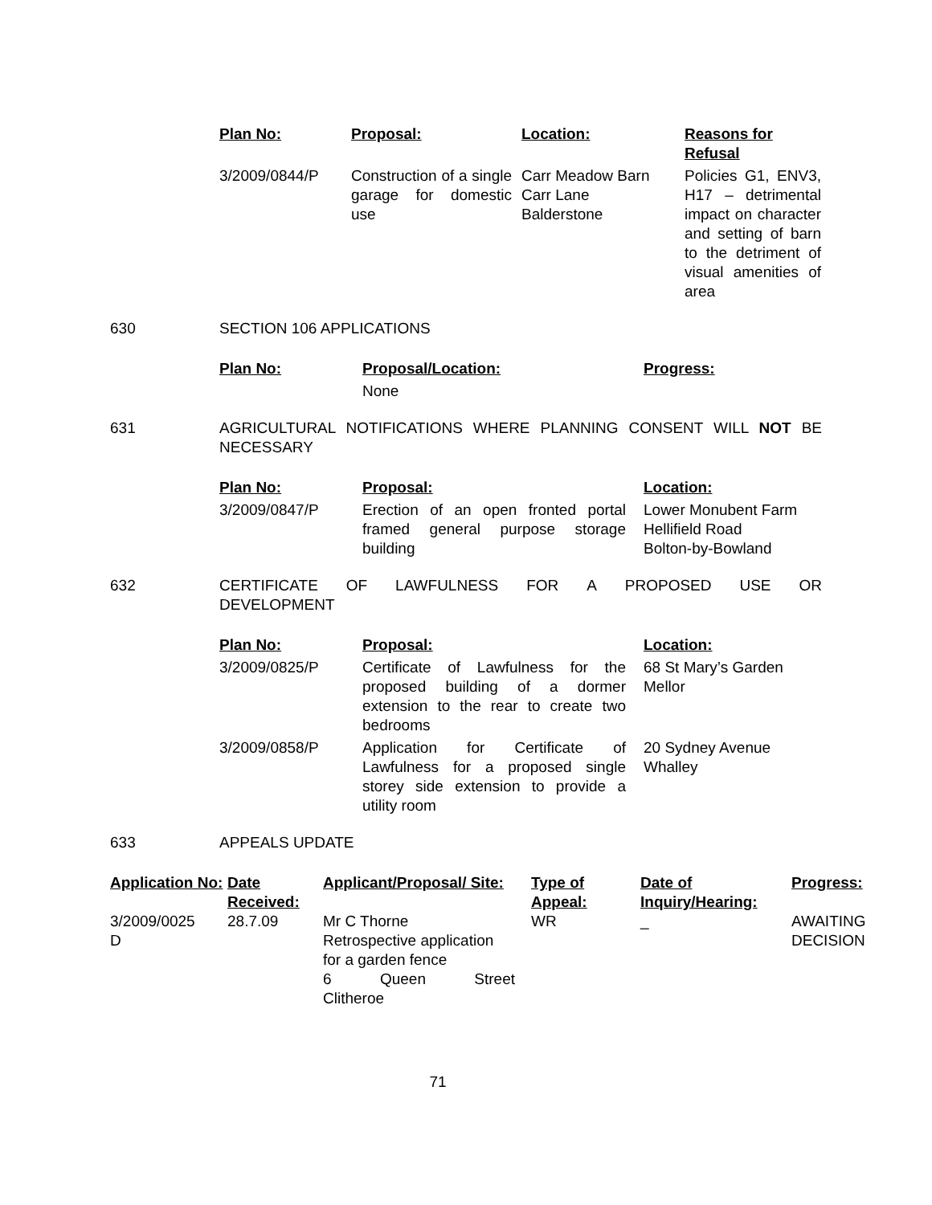| Plan No: | Proposal: | Location: | Reasons for Refusal |
| --- | --- | --- | --- |
| 3/2009/0844/P | Construction of a single garage for domestic use | Carr Meadow Barn Carr Lane Balderstone | Policies G1, ENV3, H17 – detrimental impact on character and setting of barn to the detriment of visual amenities of area |
630 SECTION 106 APPLICATIONS
| Plan No: | Proposal/Location: | Progress: |
| --- | --- | --- |
| | None | |
631 AGRICULTURAL NOTIFICATIONS WHERE PLANNING CONSENT WILL NOT BE NECESSARY
| Plan No: | Proposal: | Location: |
| --- | --- | --- |
| 3/2009/0847/P | Erection of an open fronted portal framed general purpose storage building | Lower Monubent Farm Hellifield Road Bolton-by-Bowland |
632 CERTIFICATE OF LAWFULNESS FOR A PROPOSED USE OR
DEVELOPMENT
| Plan No: | Proposal: | Location: |
| --- | --- | --- |
| 3/2009/0825/P | Certificate of Lawfulness for the proposed building of a dormer extension to the rear to create two bedrooms | 68 St Mary’s Garden Mellor |
| 3/2009/0858/P | Application for Certificate of Lawfulness for a proposed single storey side extension to provide a utility room | 20 Sydney Avenue Whalley |
633 APPEALS UPDATE
| Application No: | Date Received: | Applicant/Proposal/ Site: | Type of Appeal: | Date of Inquiry/Hearing: | Progress: |
| --- | --- | --- | --- | --- | --- |
| 3/2009/0025 D | 28.7.09 | Mr C Thorne Retrospective application for a garden fence 6 Queen Street Clitheroe | WR | _ | AWAITING DECISION |
71